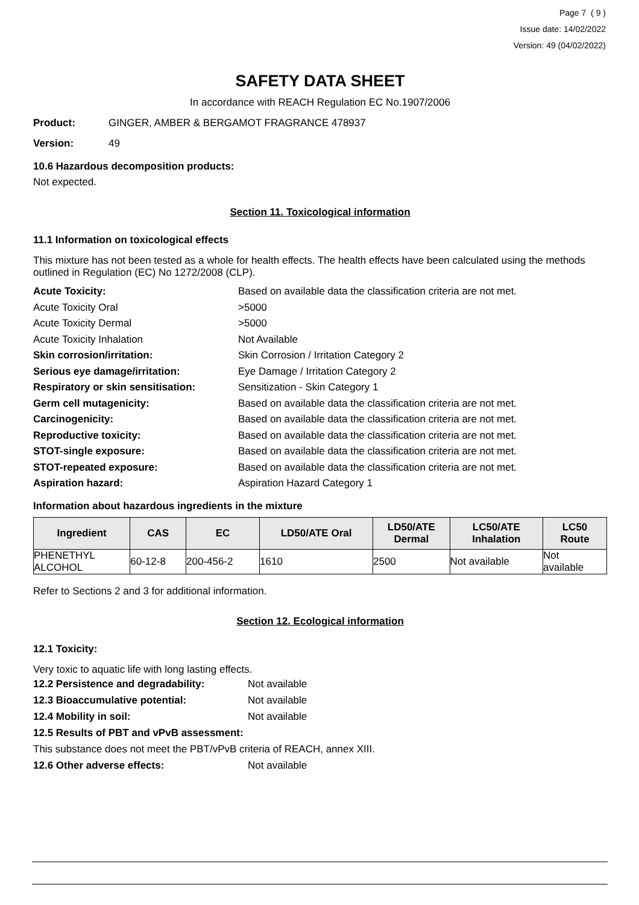Page 7 ( 9 )
Issue date: 14/02/2022
Version: 49 (04/02/2022)
SAFETY DATA SHEET
In accordance with REACH Regulation EC No.1907/2006
Product: GINGER, AMBER & BERGAMOT FRAGRANCE 478937
Version: 49
10.6 Hazardous decomposition products:
Not expected.
Section 11. Toxicological information
11.1 Information on toxicological effects
This mixture has not been tested as a whole for health effects. The health effects have been calculated using the methods outlined in Regulation (EC) No 1272/2008 (CLP).
Acute Toxicity: Based on available data the classification criteria are not met.
Acute Toxicity Oral >5000
Acute Toxicity Dermal >5000
Acute Toxicity Inhalation Not Available
Skin corrosion/irritation: Skin Corrosion / Irritation Category 2
Serious eye damage/irritation: Eye Damage / Irritation Category 2
Respiratory or skin sensitisation: Sensitization - Skin Category 1
Germ cell mutagenicity: Based on available data the classification criteria are not met.
Carcinogenicity: Based on available data the classification criteria are not met.
Reproductive toxicity: Based on available data the classification criteria are not met.
STOT-single exposure: Based on available data the classification criteria are not met.
STOT-repeated exposure: Based on available data the classification criteria are not met.
Aspiration hazard: Aspiration Hazard Category 1
Information about hazardous ingredients in the mixture
| Ingredient | CAS | EC | LD50/ATE Oral | LD50/ATE Dermal | LC50/ATE Inhalation | LC50 Route |
| --- | --- | --- | --- | --- | --- | --- |
| PHENETHYL ALCOHOL | 60-12-8 | 200-456-2 | 1610 | 2500 | Not available | Not available |
Refer to Sections 2 and 3 for additional information.
Section 12. Ecological information
12.1 Toxicity:
Very toxic to aquatic life with long lasting effects.
12.2 Persistence and degradability: Not available
12.3 Bioaccumulative potential: Not available
12.4 Mobility in soil: Not available
12.5 Results of PBT and vPvB assessment:
This substance does not meet the PBT/vPvB criteria of REACH, annex XIII.
12.6 Other adverse effects: Not available